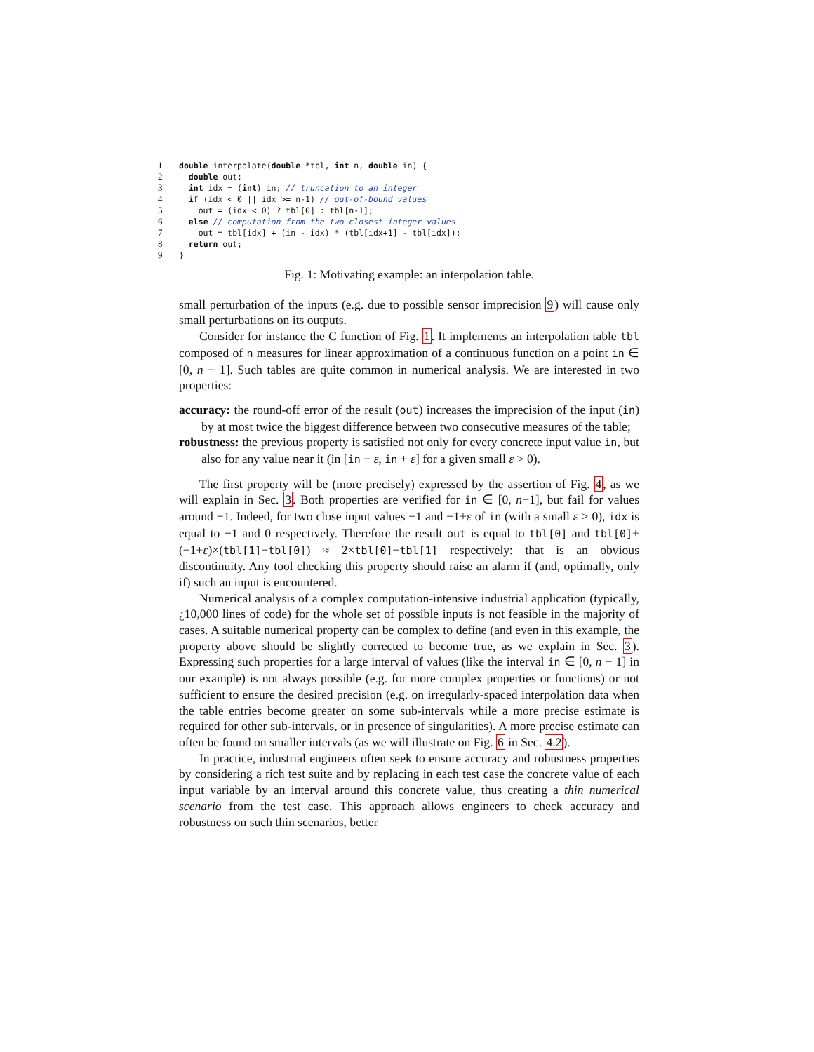1 double interpolate(double *tbl, int n, double in) {
2 double out;
3 int idx = (int) in; // truncation to an integer
4 if (idx < 0 || idx >= n-1) // out-of-bound values
5 out = (idx < 0) ? tbl[0] : tbl[n-1];
6 else // computation from the two closest integer values
7 out = tbl[idx] + (in - idx) * (tbl[idx+1] - tbl[idx]);
8 return out;
9 }
Fig. 1: Motivating example: an interpolation table.
small perturbation of the inputs (e.g. due to possible sensor imprecision 9) will cause only small perturbations on its outputs.
Consider for instance the C function of Fig. 1. It implements an interpolation table tbl composed of n measures for linear approximation of a continuous function on a point in ∈ [0, n − 1]. Such tables are quite common in numerical analysis. We are interested in two properties:
accuracy: the round-off error of the result (out) increases the imprecision of the input (in) by at most twice the biggest difference between two consecutive measures of the table;
robustness: the previous property is satisfied not only for every concrete input value in, but also for any value near it (in [in − ε, in + ε] for a given small ε > 0).
The first property will be (more precisely) expressed by the assertion of Fig. 4, as we will explain in Sec. 3. Both properties are verified for in ∈ [0, n−1], but fail for values around −1. Indeed, for two close input values −1 and −1+ε of in (with a small ε > 0), idx is equal to −1 and 0 respectively. Therefore the result out is equal to tbl[0] and tbl[0]+(−1+ε)×(tbl[1]−tbl[0]) ≈ 2×tbl[0]−tbl[1] respectively: that is an obvious discontinuity. Any tool checking this property should raise an alarm if (and, optimally, only if) such an input is encountered.
Numerical analysis of a complex computation-intensive industrial application (typically, ¿10,000 lines of code) for the whole set of possible inputs is not feasible in the majority of cases. A suitable numerical property can be complex to define (and even in this example, the property above should be slightly corrected to become true, as we explain in Sec. 3). Expressing such properties for a large interval of values (like the interval in ∈ [0, n − 1] in our example) is not always possible (e.g. for more complex properties or functions) or not sufficient to ensure the desired precision (e.g. on irregularly-spaced interpolation data when the table entries become greater on some sub-intervals while a more precise estimate is required for other sub-intervals, or in presence of singularities). A more precise estimate can often be found on smaller intervals (as we will illustrate on Fig. 6 in Sec. 4.2).
In practice, industrial engineers often seek to ensure accuracy and robustness properties by considering a rich test suite and by replacing in each test case the concrete value of each input variable by an interval around this concrete value, thus creating a thin numerical scenario from the test case. This approach allows engineers to check accuracy and robustness on such thin scenarios, better